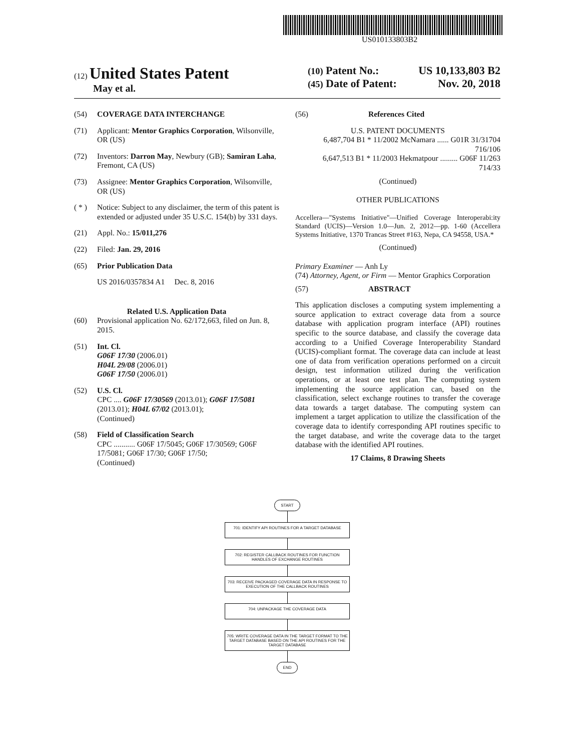US010133803B2
(12) United States Patent
May et al.
(10) Patent No.: US 10,133,803 B2
(45) Date of Patent: Nov. 20, 2018
(54) COVERAGE DATA INTERCHANGE
(71) Applicant: Mentor Graphics Corporation, Wilsonville, OR (US)
(72) Inventors: Darron May, Newbury (GB); Samiran Laha, Fremont, CA (US)
(73) Assignee: Mentor Graphics Corporation, Wilsonville, OR (US)
( * ) Notice: Subject to any disclaimer, the term of this patent is extended or adjusted under 35 U.S.C. 154(b) by 331 days.
(21) Appl. No.: 15/011,276
(22) Filed: Jan. 29, 2016
(65) Prior Publication Data
US 2016/0357834 A1 Dec. 8, 2016
Related U.S. Application Data
(60) Provisional application No. 62/172,663, filed on Jun. 8, 2015.
(51) Int. Cl.
G06F 17/30 (2006.01)
H04L 29/08 (2006.01)
G06F 17/50 (2006.01)
(52) U.S. Cl.
CPC .... G06F 17/30569 (2013.01); G06F 17/5081 (2013.01); H04L 67/02 (2013.01);
(Continued)
(58) Field of Classification Search
CPC ........... G06F 17/5045; G06F 17/30569; G06F 17/5081; G06F 17/30; G06F 17/50;
(Continued)
(56) References Cited
U.S. PATENT DOCUMENTS
6,487,704 B1 * 11/2002 McNamara ...... G01R 31/31704
716/106
6,647,513 B1 * 11/2003 Hekmatpour ......... G06F 11/263
714/33
(Continued)
OTHER PUBLICATIONS
Accellera—"Systems Initiative"—Unified Coverage Interoperabi:ity Standard (UCIS)—Version 1.0—Jun. 2, 2012—pp. 1-60 (Accellera Systems Initiative, 1370 Trancas Street #163, Nepa, CA 94558, USA.*
(Continued)
Primary Examiner — Anh Ly
(74) Attorney, Agent, or Firm — Mentor Graphics Corporation
(57) ABSTRACT
This application discloses a computing system implementing a source application to extract coverage data from a source database with application program interface (API) routines specific to the source database, and classify the coverage data according to a Unified Coverage Interoperability Standard (UCIS)-compliant format. The coverage data can include at least one of data from verification operations performed on a circuit design, test information utilized during the verification operations, or at least one test plan. The computing system implementing the source application can, based on the classification, select exchange routines to transfer the coverage data towards a target database. The computing system can implement a target application to utilize the classification of the coverage data to identify corresponding API routines specific to the target database, and write the coverage data to the target database with the identified API routines.
17 Claims, 8 Drawing Sheets
START
701: IDENTIFY API ROUTINES FOR A TARGET DATABASE
702: REGISTER CALLBACK ROUTINES FOR FUNCTION HANDLES OF EXCHANGE ROUTINES
703: RECEIVE PACKAGED COVERAGE DATA IN RESPONSE TO EXECUTION OF THE CALLBACK ROUTINES
704: UNPACKAGE THE COVERAGE DATA
705: WRITE COVERAGE DATA IN THE TARGET FORMAT TO THE TARGET DATABASE BASED ON THE API ROUTINES FOR THE TARGET DATABASE
END